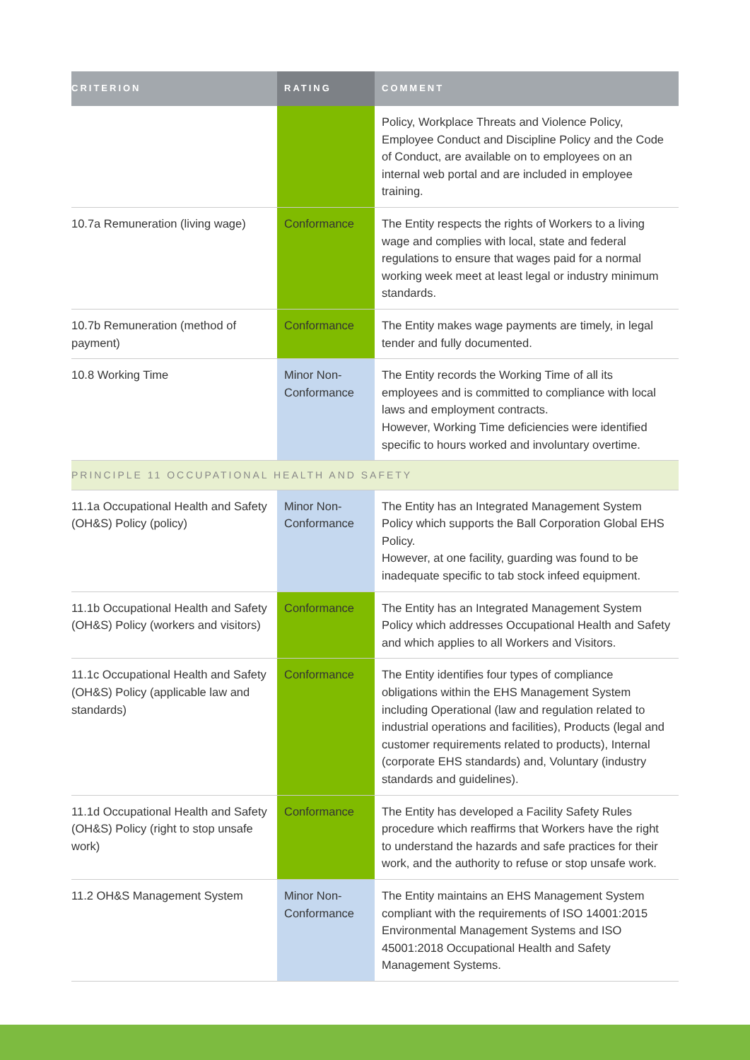| CRITERION | RATING | COMMENT |
| --- | --- | --- |
| | | Policy, Workplace Threats and Violence Policy, Employee Conduct and Discipline Policy and the Code of Conduct, are available on to employees on an internal web portal and are included in employee training. |
| 10.7a Remuneration (living wage) | Conformance | The Entity respects the rights of Workers to a living wage and complies with local, state and federal regulations to ensure that wages paid for a normal working week meet at least legal or industry minimum standards. |
| 10.7b Remuneration (method of payment) | Conformance | The Entity makes wage payments are timely, in legal tender and fully documented. |
| 10.8 Working Time | Minor Non-Conformance | The Entity records the Working Time of all its employees and is committed to compliance with local laws and employment contracts. However, Working Time deficiencies were identified specific to hours worked and involuntary overtime. |
| PRINCIPLE 11 OCCUPATIONAL HEALTH AND SAFETY | | |
| 11.1a Occupational Health and Safety (OH&S) Policy (policy) | Minor Non-Conformance | The Entity has an Integrated Management System Policy which supports the Ball Corporation Global EHS Policy. However, at one facility, guarding was found to be inadequate specific to tab stock infeed equipment. |
| 11.1b Occupational Health and Safety (OH&S) Policy (workers and visitors) | Conformance | The Entity has an Integrated Management System Policy which addresses Occupational Health and Safety and which applies to all Workers and Visitors. |
| 11.1c Occupational Health and Safety (OH&S) Policy (applicable law and standards) | Conformance | The Entity identifies four types of compliance obligations within the EHS Management System including Operational (law and regulation related to industrial operations and facilities), Products (legal and customer requirements related to products), Internal (corporate EHS standards) and, Voluntary (industry standards and guidelines). |
| 11.1d Occupational Health and Safety (OH&S) Policy (right to stop unsafe work) | Conformance | The Entity has developed a Facility Safety Rules procedure which reaffirms that Workers have the right to understand the hazards and safe practices for their work, and the authority to refuse or stop unsafe work. |
| 11.2 OH&S Management System | Minor Non-Conformance | The Entity maintains an EHS Management System compliant with the requirements of ISO 14001:2015 Environmental Management Systems and ISO 45001:2018 Occupational Health and Safety Management Systems. |